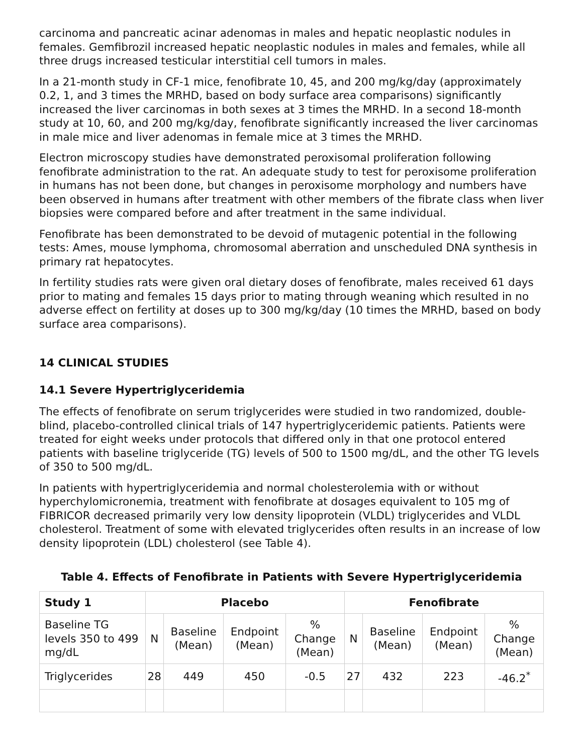carcinoma and pancreatic acinar adenomas in males and hepatic neoplastic nodules in females. Gemfibrozil increased hepatic neoplastic nodules in males and females, while all three drugs increased testicular interstitial cell tumors in males.
In a 21-month study in CF-1 mice, fenofibrate 10, 45, and 200 mg/kg/day (approximately 0.2, 1, and 3 times the MRHD, based on body surface area comparisons) significantly increased the liver carcinomas in both sexes at 3 times the MRHD. In a second 18-month study at 10, 60, and 200 mg/kg/day, fenofibrate significantly increased the liver carcinomas in male mice and liver adenomas in female mice at 3 times the MRHD.
Electron microscopy studies have demonstrated peroxisomal proliferation following fenofibrate administration to the rat. An adequate study to test for peroxisome proliferation in humans has not been done, but changes in peroxisome morphology and numbers have been observed in humans after treatment with other members of the fibrate class when liver biopsies were compared before and after treatment in the same individual.
Fenofibrate has been demonstrated to be devoid of mutagenic potential in the following tests: Ames, mouse lymphoma, chromosomal aberration and unscheduled DNA synthesis in primary rat hepatocytes.
In fertility studies rats were given oral dietary doses of fenofibrate, males received 61 days prior to mating and females 15 days prior to mating through weaning which resulted in no adverse effect on fertility at doses up to 300 mg/kg/day (10 times the MRHD, based on body surface area comparisons).
14 CLINICAL STUDIES
14.1 Severe Hypertriglyceridemia
The effects of fenofibrate on serum triglycerides were studied in two randomized, double-blind, placebo-controlled clinical trials of 147 hypertriglyceridemic patients. Patients were treated for eight weeks under protocols that differed only in that one protocol entered patients with baseline triglyceride (TG) levels of 500 to 1500 mg/dL, and the other TG levels of 350 to 500 mg/dL.
In patients with hypertriglyceridemia and normal cholesterolemia with or without hyperchylomicronemia, treatment with fenofibrate at dosages equivalent to 105 mg of FIBRICOR decreased primarily very low density lipoprotein (VLDL) triglycerides and VLDL cholesterol. Treatment of some with elevated triglycerides often results in an increase of low density lipoprotein (LDL) cholesterol (see Table 4).
Table 4. Effects of Fenofibrate in Patients with Severe Hypertriglyceridemia
| Study 1 | Placebo | | | | Fenofibrate | | | |
| --- | --- | --- | --- | --- | --- | --- | --- | --- |
| Baseline TG levels 350 to 499 mg/dL | N | Baseline (Mean) | Endpoint (Mean) | % Change (Mean) | N | Baseline (Mean) | Endpoint (Mean) | % Change (Mean) |
| Triglycerides | 28 | 449 | 450 | -0.5 | 27 | 432 | 223 | -46.2<sup>*</sup> |